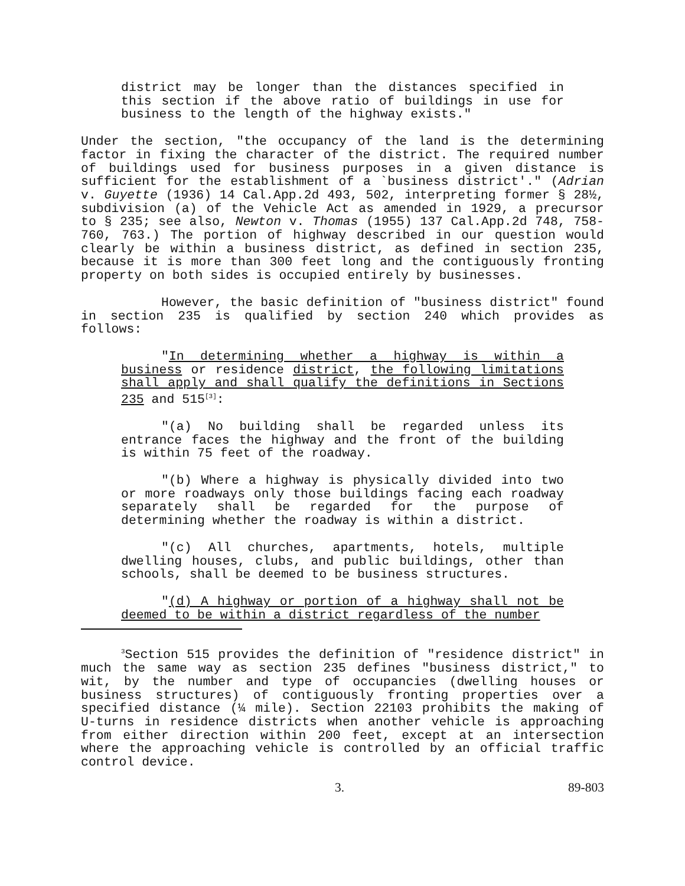district may be longer than the distances specified in this section if the above ratio of buildings in use for business to the length of the highway exists."
Under the section, "the occupancy of the land is the determining factor in fixing the character of the district. The required number of buildings used for business purposes in a given distance is sufficient for the establishment of a `business district'." (Adrian v. Guyette (1936) 14 Cal.App.2d 493, 502, interpreting former § 28½, subdivision (a) of the Vehicle Act as amended in 1929, a precursor to § 235; see also, Newton v. Thomas (1955) 137 Cal.App.2d 748, 758-760, 763.) The portion of highway described in our question would clearly be within a business district, as defined in section 235, because it is more than 300 feet long and the contiguously fronting property on both sides is occupied entirely by businesses.
However, the basic definition of "business district" found in section 235 is qualified by section 240 which provides as follows:
"In determining whether a highway is within a business or residence district, the following limitations shall apply and shall qualify the definitions in Sections 235 and 515<sup>[3]</sup>:
"(a) No building shall be regarded unless its entrance faces the highway and the front of the building is within 75 feet of the roadway.
"(b) Where a highway is physically divided into two or more roadways only those buildings facing each roadway separately shall be regarded for the purpose of determining whether the roadway is within a district.
"(c) All churches, apartments, hotels, multiple dwelling houses, clubs, and public buildings, other than schools, shall be deemed to be business structures.
"(d) A highway or portion of a highway shall not be deemed to be within a district regardless of the number
<sup>3</sup> Section 515 provides the definition of "residence district" in much the same way as section 235 defines "business district," to wit, by the number and type of occupancies (dwelling houses or business structures) of contiguously fronting properties over a specified distance (¼ mile). Section 22103 prohibits the making of U-turns in residence districts when another vehicle is approaching from either direction within 200 feet, except at an intersection where the approaching vehicle is controlled by an official traffic control device.
3. 89-803